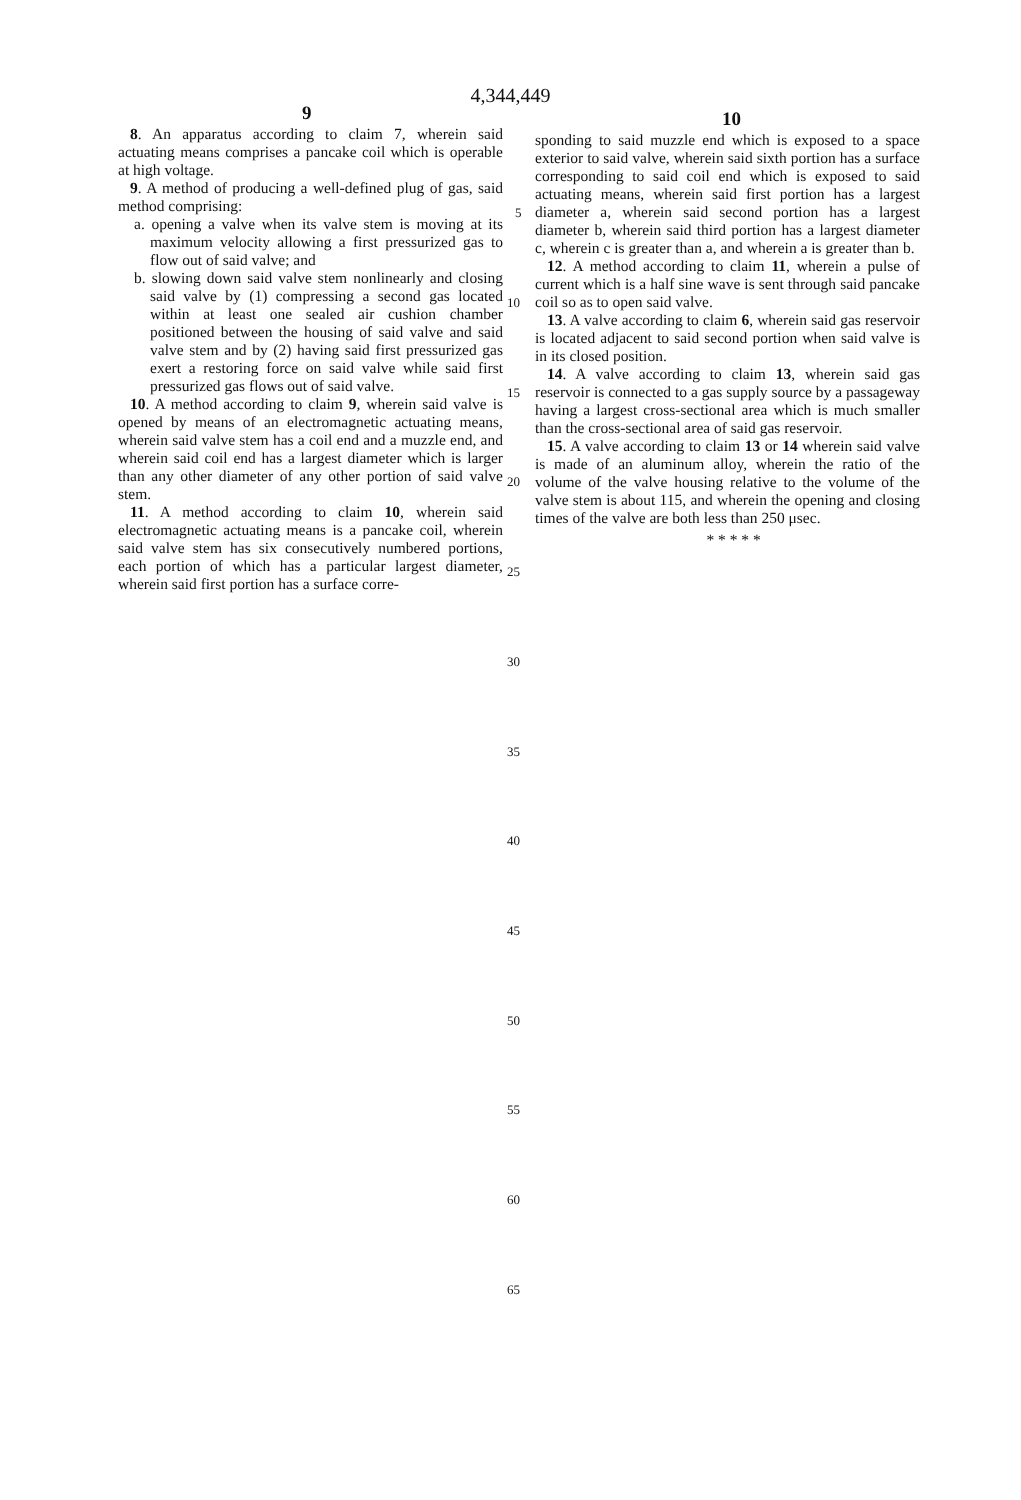4,344,449
9 10
8. An apparatus according to claim 7, wherein said actuating means comprises a pancake coil which is operable at high voltage.
9. A method of producing a well-defined plug of gas, said method comprising:
a. opening a valve when its valve stem is moving at its maximum velocity allowing a first pressurized gas to flow out of said valve; and
b. slowing down said valve stem nonlinearly and closing said valve by (1) compressing a second gas located within at least one sealed air cushion chamber positioned between the housing of said valve and said valve stem and by (2) having said first pressurized gas exert a restoring force on said valve while said first pressurized gas flows out of said valve.
10. A method according to claim 9, wherein said valve is opened by means of an electromagnetic actuating means, wherein said valve stem has a coil end and a muzzle end, and wherein said coil end has a largest diameter which is larger than any other diameter of any other portion of said valve stem.
11. A method according to claim 10, wherein said electromagnetic actuating means is a pancake coil, wherein said valve stem has six consecutively numbered portions, each portion of which has a particular largest diameter, wherein said first portion has a surface corre-
sponding to said muzzle end which is exposed to a space exterior to said valve, wherein said sixth portion has a surface corresponding to said coil end which is exposed to said actuating means, wherein said first portion has a largest diameter a, wherein said second portion has a largest diameter b, wherein said third portion has a largest diameter c, wherein c is greater than a, and wherein a is greater than b.
12. A method according to claim 11, wherein a pulse of current which is a half sine wave is sent through said pancake coil so as to open said valve.
13. A valve according to claim 6, wherein said gas reservoir is located adjacent to said second portion when said valve is in its closed position.
14. A valve according to claim 13, wherein said gas reservoir is connected to a gas supply source by a passageway having a largest cross-sectional area which is much smaller than the cross-sectional area of said gas reservoir.
15. A valve according to claim 13 or 14 wherein said valve is made of an aluminum alloy, wherein the ratio of the volume of the valve housing relative to the volume of the valve stem is about 115, and wherein the opening and closing times of the valve are both less than 250 μsec.
* * * * *
5
10
15
20
25
30
35
40
45
50
55
60
65